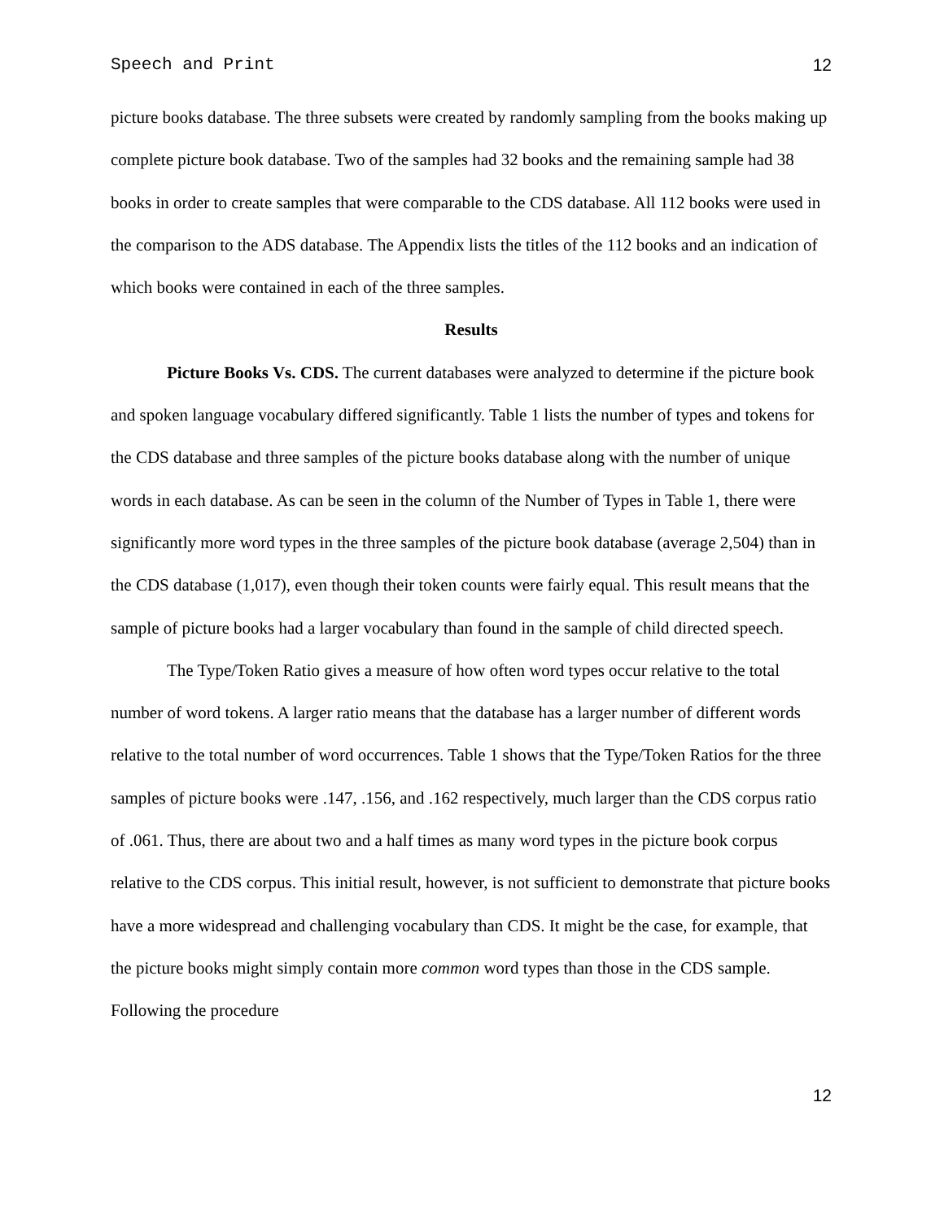Speech and Print 12
picture books database. The three subsets were created by randomly sampling from the books making up complete picture book database. Two of the samples had 32 books and the remaining sample had 38 books in order to create samples that were comparable to the CDS database. All 112 books were used in the comparison to the ADS database. The Appendix lists the titles of the 112 books and an indication of which books were contained in each of the three samples.
Results
Picture Books Vs. CDS. The current databases were analyzed to determine if the picture book and spoken language vocabulary differed significantly. Table 1 lists the number of types and tokens for the CDS database and three samples of the picture books database along with the number of unique words in each database. As can be seen in the column of the Number of Types in Table 1, there were significantly more word types in the three samples of the picture book database (average 2,504) than in the CDS database (1,017), even though their token counts were fairly equal. This result means that the sample of picture books had a larger vocabulary than found in the sample of child directed speech.
The Type/Token Ratio gives a measure of how often word types occur relative to the total number of word tokens. A larger ratio means that the database has a larger number of different words relative to the total number of word occurrences. Table 1 shows that the Type/Token Ratios for the three samples of picture books were .147, .156, and .162 respectively, much larger than the CDS corpus ratio of .061. Thus, there are about two and a half times as many word types in the picture book corpus relative to the CDS corpus. This initial result, however, is not sufficient to demonstrate that picture books have a more widespread and challenging vocabulary than CDS. It might be the case, for example, that the picture books might simply contain more common word types than those in the CDS sample. Following the procedure
12